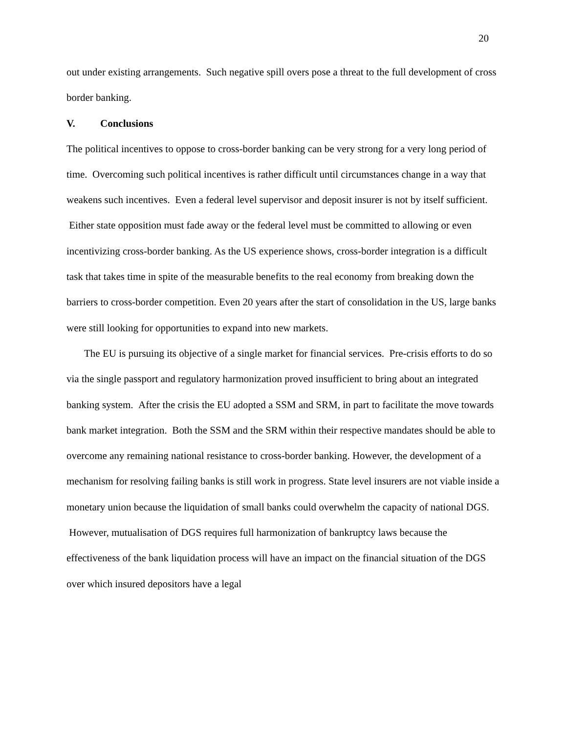20
out under existing arrangements. Such negative spill overs pose a threat to the full development of cross border banking.
V. Conclusions
The political incentives to oppose to cross-border banking can be very strong for a very long period of time. Overcoming such political incentives is rather difficult until circumstances change in a way that weakens such incentives. Even a federal level supervisor and deposit insurer is not by itself sufficient. Either state opposition must fade away or the federal level must be committed to allowing or even incentivizing cross-border banking. As the US experience shows, cross-border integration is a difficult task that takes time in spite of the measurable benefits to the real economy from breaking down the barriers to cross-border competition. Even 20 years after the start of consolidation in the US, large banks were still looking for opportunities to expand into new markets.
The EU is pursuing its objective of a single market for financial services. Pre-crisis efforts to do so via the single passport and regulatory harmonization proved insufficient to bring about an integrated banking system. After the crisis the EU adopted a SSM and SRM, in part to facilitate the move towards bank market integration. Both the SSM and the SRM within their respective mandates should be able to overcome any remaining national resistance to cross-border banking. However, the development of a mechanism for resolving failing banks is still work in progress. State level insurers are not viable inside a monetary union because the liquidation of small banks could overwhelm the capacity of national DGS. However, mutualisation of DGS requires full harmonization of bankruptcy laws because the effectiveness of the bank liquidation process will have an impact on the financial situation of the DGS over which insured depositors have a legal